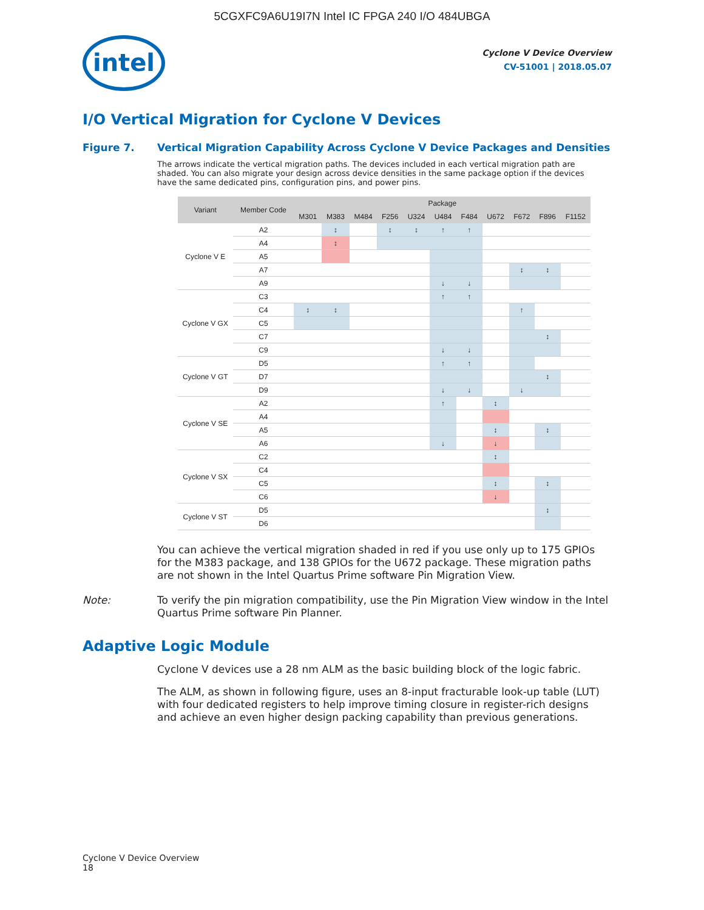5CGXFC9A6U19I7N Intel IC FPGA 240 I/O 484UBGA
intel
Cyclone V Device Overview
CV-51001 | 2018.05.07
I/O Vertical Migration for Cyclone V Devices
Figure 7. Vertical Migration Capability Across Cyclone V Device Packages and Densities
The arrows indicate the vertical migration paths. The devices included in each vertical migration path are shaded. You can also migrate your design across device densities in the same package option if the devices have the same dedicated pins, configuration pins, and power pins.
| Variant | Member Code | Package | | | | | | | | | | |
| --- | --- | --- | --- | --- | --- | --- | --- | --- | --- | --- | --- | --- |
| | | M301 | M383 | M484 | F256 | U324 | U484 | F484 | U672 | F672 | F896 | F1152 |
| Cyclone V E | A2 | | ↕ | | ↕ | ↕ | ↑ | ↑ | | | | |
| | A4 | | ↕ | | | | | | | | | |
| | A5 | | | | | | | | | | | |
| | A7 | | | | | | | | | ↕ | ↕ | |
| | A9 | | | | | | ↓ | ↓ | | | | |
| Cyclone V GX | C3 | | | | | | ↑ | ↑ | | | | |
| | C4 | ↕ | ↕ | | | | | | | ↑ | | |
| | C5 | | | | | | | | | | | |
| | C7 | | | | | | | | | | ↕ | |
| | C9 | | | | | | ↓ | ↓ | | | | |
| Cyclone V GT | D5 | | | | | | ↑ | ↑ | | | | |
| | D7 | | | | | | | | | | ↕ | |
| | D9 | | | | | | ↓ | ↓ | | ↓ | | |
| Cyclone V SE | A2 | | | | | | ↑ | | ↕ | | | |
| | A4 | | | | | | | | | | | |
| | A5 | | | | | | | | ↕ | | ↕ | |
| | A6 | | | | | | ↓ | | ↓ | | | |
| Cyclone V SX | C2 | | | | | | | | ↕ | | | |
| | C4 | | | | | | | | | | | |
| | C5 | | | | | | | | ↕ | | ↕ | |
| | C6 | | | | | | | | ↓ | | | |
| Cyclone V ST | D5 | | | | | | | | | | ↕ | |
| | D6 | | | | | | | | | | | |
You can achieve the vertical migration shaded in red if you use only up to 175 GPIOs for the M383 package, and 138 GPIOs for the U672 package. These migration paths are not shown in the Intel Quartus Prime software Pin Migration View.
Note: To verify the pin migration compatibility, use the Pin Migration View window in the Intel Quartus Prime software Pin Planner.
Adaptive Logic Module
Cyclone V devices use a 28 nm ALM as the basic building block of the logic fabric.
The ALM, as shown in following figure, uses an 8-input fracturable look-up table (LUT) with four dedicated registers to help improve timing closure in register-rich designs and achieve an even higher design packing capability than previous generations.
Cyclone V Device Overview
18